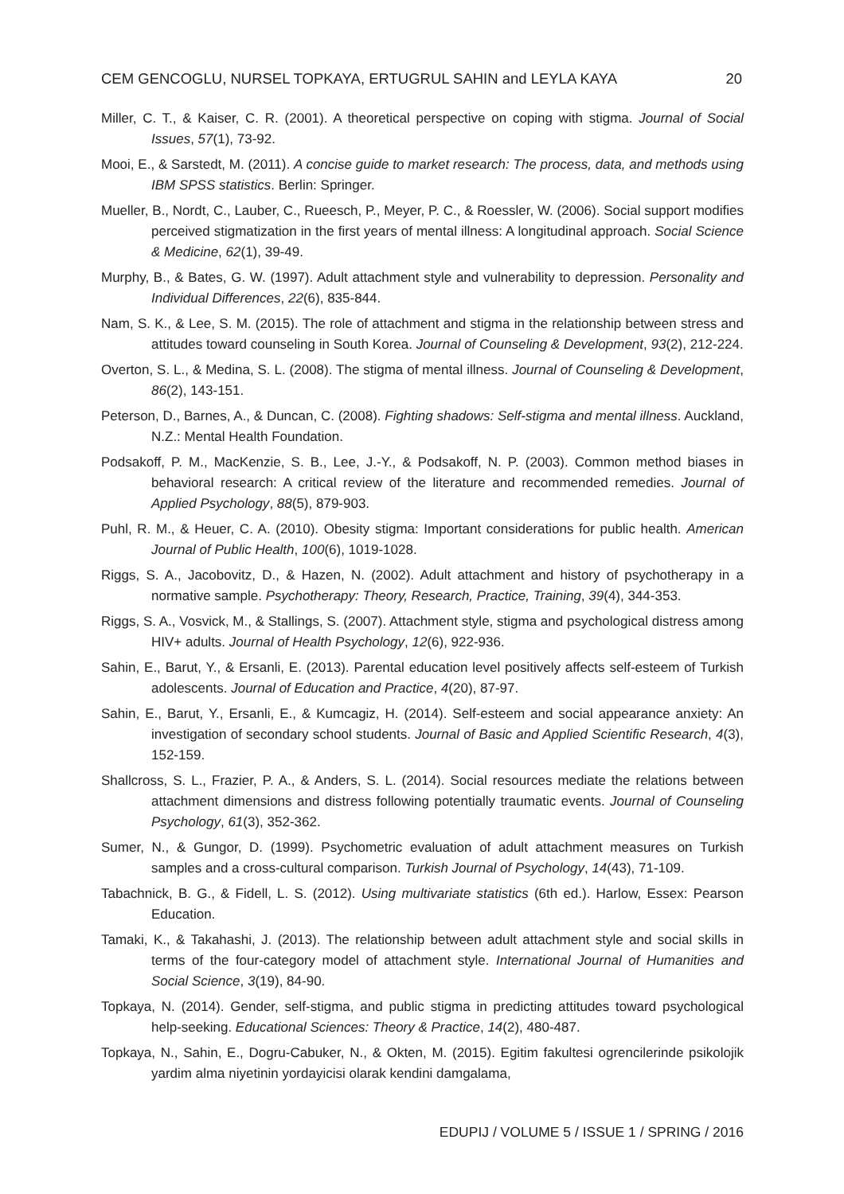CEM GENCOGLU, NURSEL TOPKAYA, ERTUGRUL SAHIN and LEYLA KAYA 20
Miller, C. T., & Kaiser, C. R. (2001). A theoretical perspective on coping with stigma. Journal of Social Issues, 57(1), 73-92.
Mooi, E., & Sarstedt, M. (2011). A concise guide to market research: The process, data, and methods using IBM SPSS statistics. Berlin: Springer.
Mueller, B., Nordt, C., Lauber, C., Rueesch, P., Meyer, P. C., & Roessler, W. (2006). Social support modifies perceived stigmatization in the first years of mental illness: A longitudinal approach. Social Science & Medicine, 62(1), 39-49.
Murphy, B., & Bates, G. W. (1997). Adult attachment style and vulnerability to depression. Personality and Individual Differences, 22(6), 835-844.
Nam, S. K., & Lee, S. M. (2015). The role of attachment and stigma in the relationship between stress and attitudes toward counseling in South Korea. Journal of Counseling & Development, 93(2), 212-224.
Overton, S. L., & Medina, S. L. (2008). The stigma of mental illness. Journal of Counseling & Development, 86(2), 143-151.
Peterson, D., Barnes, A., & Duncan, C. (2008). Fighting shadows: Self-stigma and mental illness. Auckland, N.Z.: Mental Health Foundation.
Podsakoff, P. M., MacKenzie, S. B., Lee, J.-Y., & Podsakoff, N. P. (2003). Common method biases in behavioral research: A critical review of the literature and recommended remedies. Journal of Applied Psychology, 88(5), 879-903.
Puhl, R. M., & Heuer, C. A. (2010). Obesity stigma: Important considerations for public health. American Journal of Public Health, 100(6), 1019-1028.
Riggs, S. A., Jacobovitz, D., & Hazen, N. (2002). Adult attachment and history of psychotherapy in a normative sample. Psychotherapy: Theory, Research, Practice, Training, 39(4), 344-353.
Riggs, S. A., Vosvick, M., & Stallings, S. (2007). Attachment style, stigma and psychological distress among HIV+ adults. Journal of Health Psychology, 12(6), 922-936.
Sahin, E., Barut, Y., & Ersanli, E. (2013). Parental education level positively affects self-esteem of Turkish adolescents. Journal of Education and Practice, 4(20), 87-97.
Sahin, E., Barut, Y., Ersanli, E., & Kumcagiz, H. (2014). Self-esteem and social appearance anxiety: An investigation of secondary school students. Journal of Basic and Applied Scientific Research, 4(3), 152-159.
Shallcross, S. L., Frazier, P. A., & Anders, S. L. (2014). Social resources mediate the relations between attachment dimensions and distress following potentially traumatic events. Journal of Counseling Psychology, 61(3), 352-362.
Sumer, N., & Gungor, D. (1999). Psychometric evaluation of adult attachment measures on Turkish samples and a cross-cultural comparison. Turkish Journal of Psychology, 14(43), 71-109.
Tabachnick, B. G., & Fidell, L. S. (2012). Using multivariate statistics (6th ed.). Harlow, Essex: Pearson Education.
Tamaki, K., & Takahashi, J. (2013). The relationship between adult attachment style and social skills in terms of the four-category model of attachment style. International Journal of Humanities and Social Science, 3(19), 84-90.
Topkaya, N. (2014). Gender, self-stigma, and public stigma in predicting attitudes toward psychological help-seeking. Educational Sciences: Theory & Practice, 14(2), 480-487.
Topkaya, N., Sahin, E., Dogru-Cabuker, N., & Okten, M. (2015). Egitim fakultesi ogrencilerinde psikolojik yardim alma niyetinin yordayicisi olarak kendini damgalama,
EDUPIJ / VOLUME 5 / ISSUE 1 / SPRING / 2016